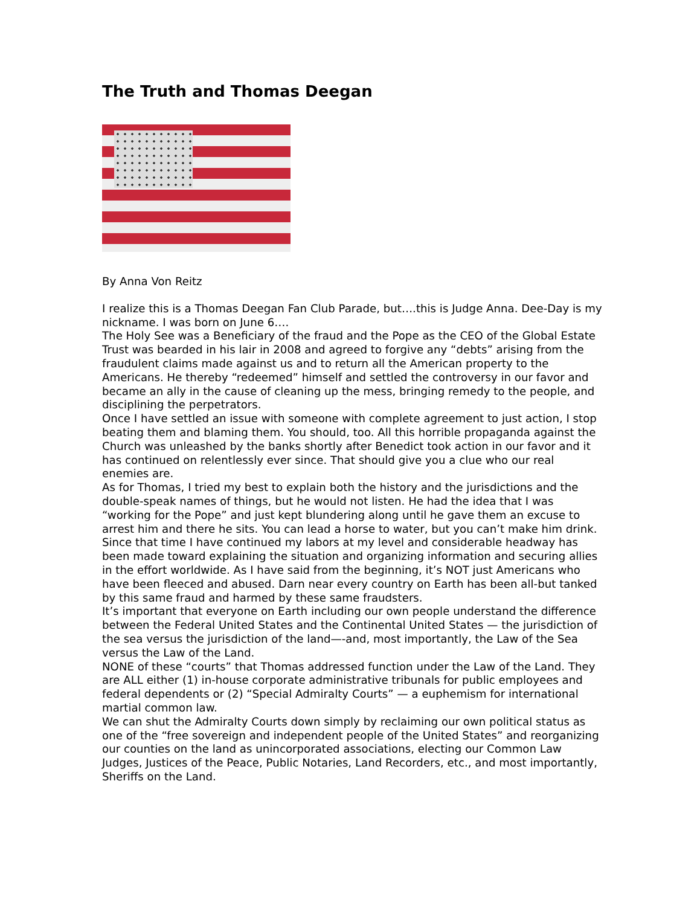The Truth and Thomas Deegan
By Anna Von Reitz
I realize this is a Thomas Deegan Fan Club Parade, but….this is Judge Anna. Dee-Day is my nickname. I was born on June 6….
The Holy See was a Beneficiary of the fraud and the Pope as the CEO of the Global Estate Trust was bearded in his lair in 2008 and agreed to forgive any “debts” arising from the fraudulent claims made against us and to return all the American property to the Americans. He thereby “redeemed” himself and settled the controversy in our favor and became an ally in the cause of cleaning up the mess, bringing remedy to the people, and disciplining the perpetrators.
Once I have settled an issue with someone with complete agreement to just action, I stop beating them and blaming them. You should, too. All this horrible propaganda against the Church was unleashed by the banks shortly after Benedict took action in our favor and it has continued on relentlessly ever since. That should give you a clue who our real enemies are.
As for Thomas, I tried my best to explain both the history and the jurisdictions and the double-speak names of things, but he would not listen. He had the idea that I was “working for the Pope” and just kept blundering along until he gave them an excuse to arrest him and there he sits. You can lead a horse to water, but you can’t make him drink.
Since that time I have continued my labors at my level and considerable headway has been made toward explaining the situation and organizing information and securing allies in the effort worldwide. As I have said from the beginning, it’s NOT just Americans who have been fleeced and abused. Darn near every country on Earth has been all-but tanked by this same fraud and harmed by these same fraudsters.
It’s important that everyone on Earth including our own people understand the difference between the Federal United States and the Continental United States — the jurisdiction of the sea versus the jurisdiction of the land—-and, most importantly, the Law of the Sea versus the Law of the Land.
NONE of these “courts” that Thomas addressed function under the Law of the Land. They are ALL either (1) in-house corporate administrative tribunals for public employees and federal dependents or (2) “Special Admiralty Courts” — a euphemism for international martial common law.
We can shut the Admiralty Courts down simply by reclaiming our own political status as one of the “free sovereign and independent people of the United States” and reorganizing our counties on the land as unincorporated associations, electing our Common Law Judges, Justices of the Peace, Public Notaries, Land Recorders, etc., and most importantly, Sheriffs on the Land.